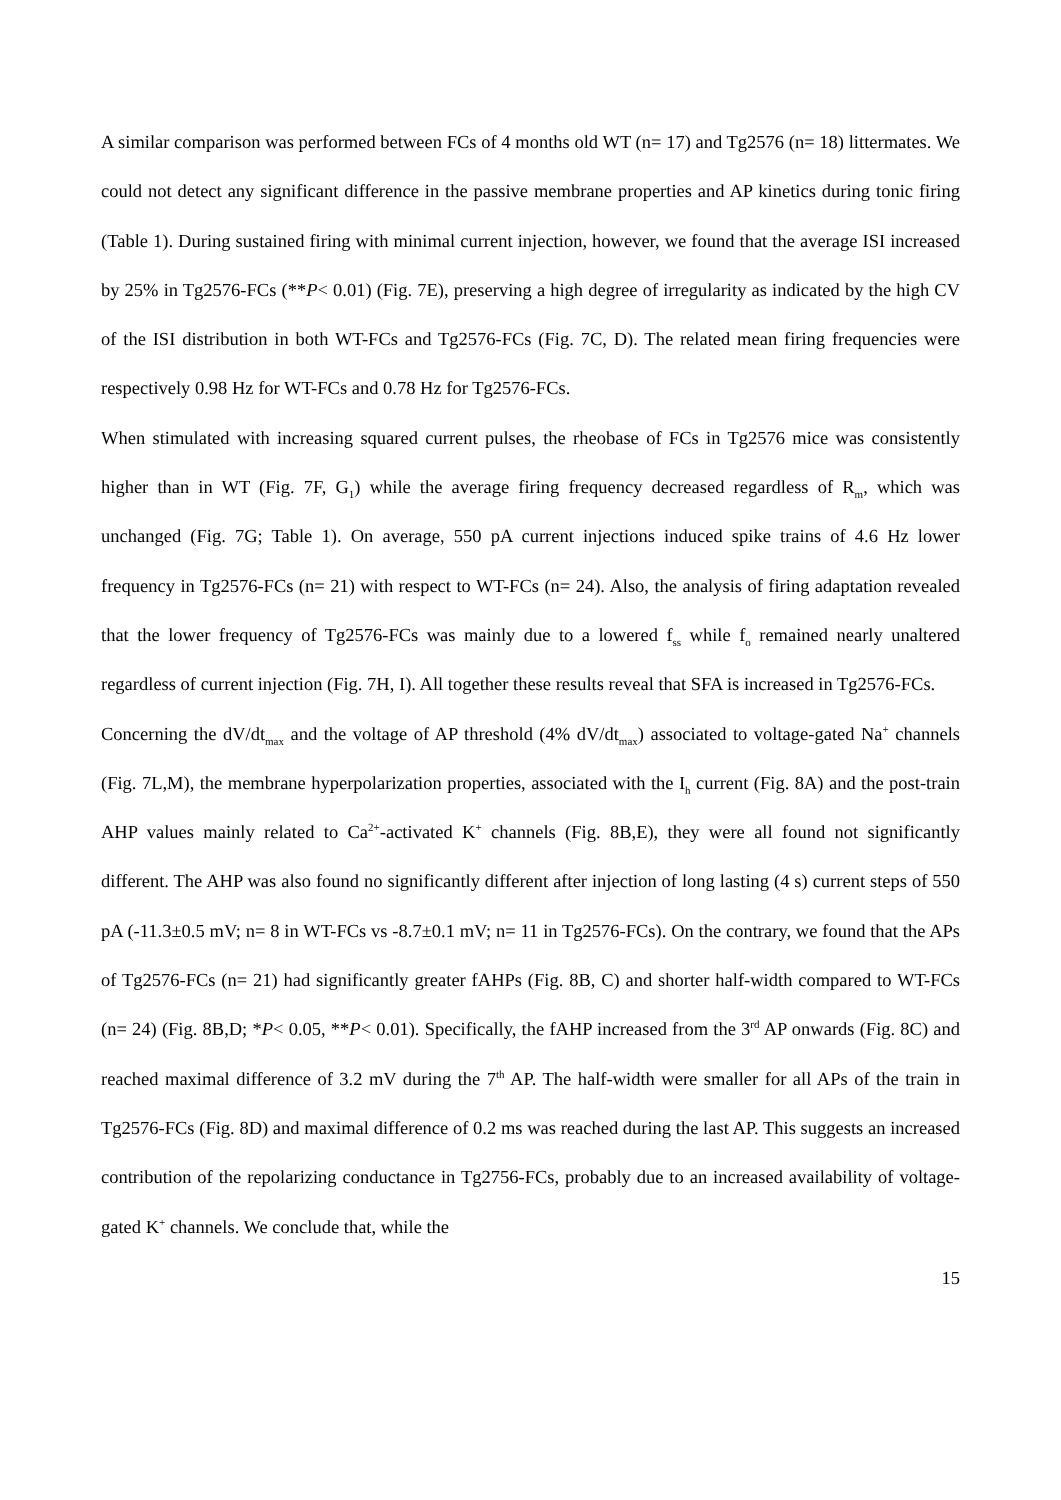A similar comparison was performed between FCs of 4 months old WT (n= 17) and Tg2576 (n= 18) littermates. We could not detect any significant difference in the passive membrane properties and AP kinetics during tonic firing (Table 1). During sustained firing with minimal current injection, however, we found that the average ISI increased by 25% in Tg2576-FCs (**P< 0.01) (Fig. 7E), preserving a high degree of irregularity as indicated by the high CV of the ISI distribution in both WT-FCs and Tg2576-FCs (Fig. 7C, D). The related mean firing frequencies were respectively 0.98 Hz for WT-FCs and 0.78 Hz for Tg2576-FCs.
When stimulated with increasing squared current pulses, the rheobase of FCs in Tg2576 mice was consistently higher than in WT (Fig. 7F, G<sub>1</sub>) while the average firing frequency decreased regardless of R<sub>m</sub>, which was unchanged (Fig. 7G; Table 1). On average, 550 pA current injections induced spike trains of 4.6 Hz lower frequency in Tg2576-FCs (n= 21) with respect to WT-FCs (n= 24). Also, the analysis of firing adaptation revealed that the lower frequency of Tg2576-FCs was mainly due to a lowered f<sub>ss</sub> while f<sub>o</sub> remained nearly unaltered regardless of current injection (Fig. 7H, I). All together these results reveal that SFA is increased in Tg2576-FCs.
Concerning the dV/dt<sub>max</sub> and the voltage of AP threshold (4% dV/dt<sub>max</sub>) associated to voltage-gated Na<sup>+</sup> channels (Fig. 7L,M), the membrane hyperpolarization properties, associated with the I<sub>h</sub> current (Fig. 8A) and the post-train AHP values mainly related to Ca<sup>2+</sup>-activated K<sup>+</sup> channels (Fig. 8B,E), they were all found not significantly different. The AHP was also found no significantly different after injection of long lasting (4 s) current steps of 550 pA (-11.3±0.5 mV; n= 8 in WT-FCs vs -8.7±0.1 mV; n= 11 in Tg2576-FCs). On the contrary, we found that the APs of Tg2576-FCs (n= 21) had significantly greater fAHPs (Fig. 8B, C) and shorter half-width compared to WT-FCs (n= 24) (Fig. 8B,D; *P< 0.05, **P< 0.01). Specifically, the fAHP increased from the 3<sup>rd</sup> AP onwards (Fig. 8C) and reached maximal difference of 3.2 mV during the 7<sup>th</sup> AP. The half-width were smaller for all APs of the train in Tg2576-FCs (Fig. 8D) and maximal difference of 0.2 ms was reached during the last AP. This suggests an increased contribution of the repolarizing conductance in Tg2756-FCs, probably due to an increased availability of voltage-gated K<sup>+</sup> channels. We conclude that, while the
15